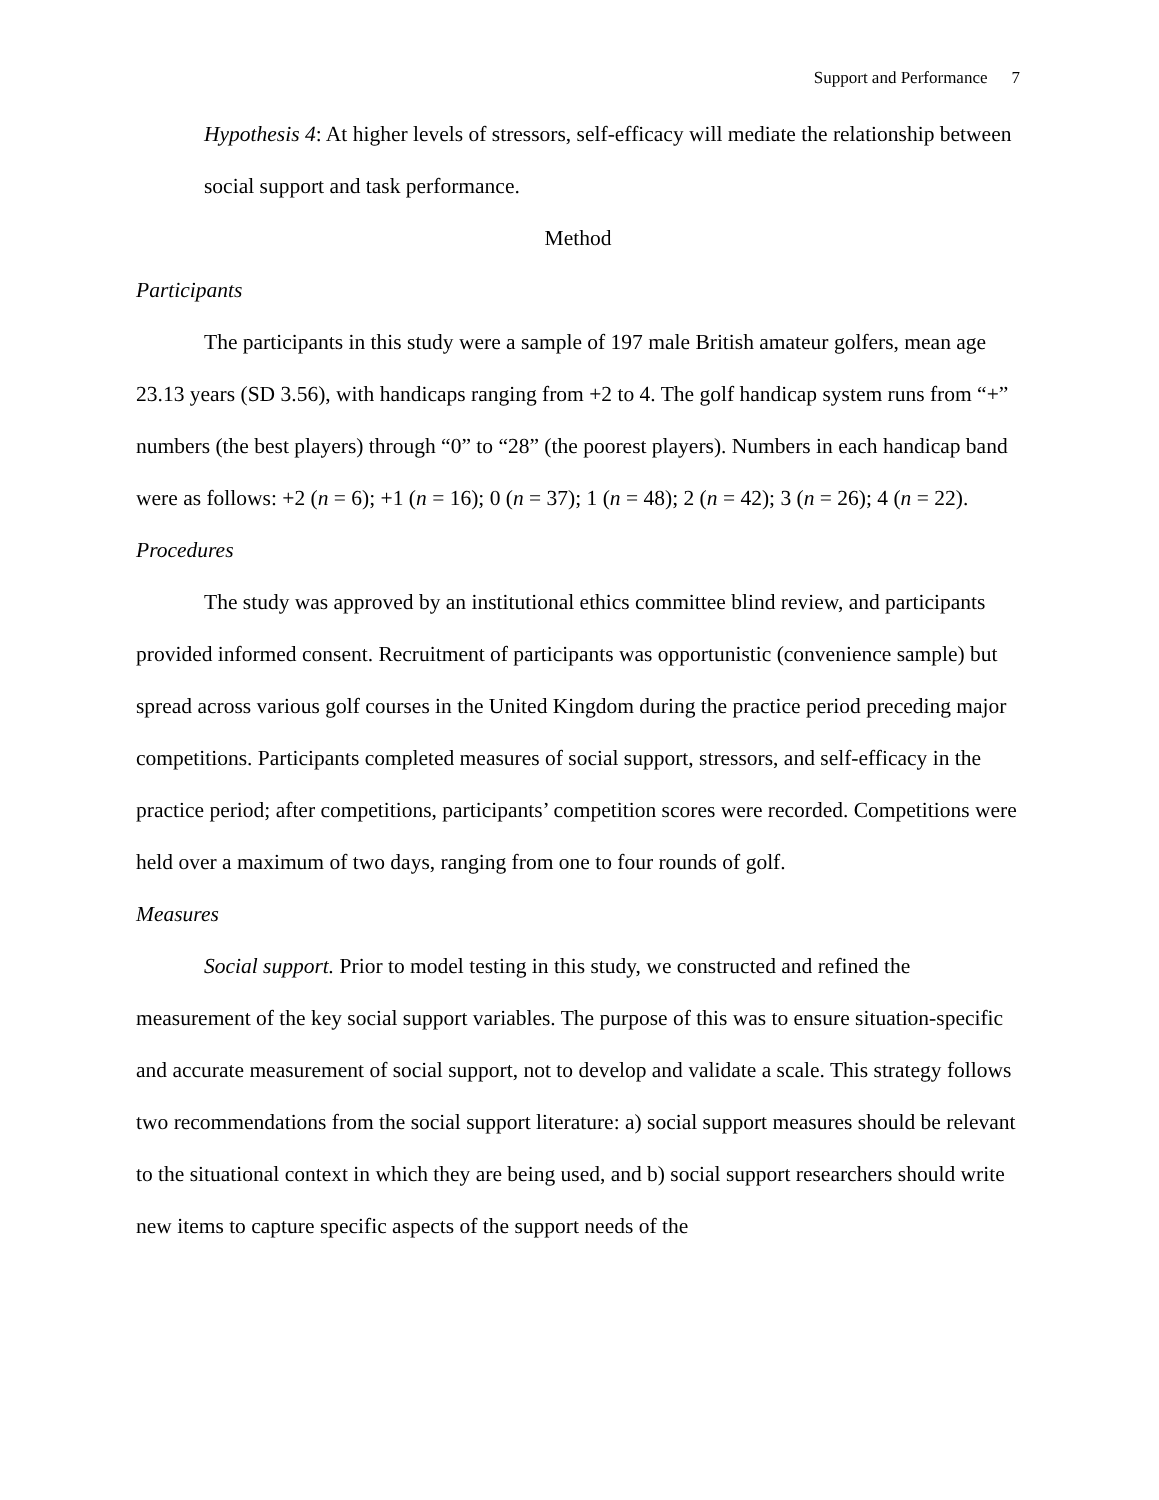Support and Performance 7
Hypothesis 4: At higher levels of stressors, self-efficacy will mediate the relationship between social support and task performance.
Method
Participants
The participants in this study were a sample of 197 male British amateur golfers, mean age 23.13 years (SD 3.56), with handicaps ranging from +2 to 4. The golf handicap system runs from “+” numbers (the best players) through “0” to “28” (the poorest players). Numbers in each handicap band were as follows: +2 (n = 6); +1 (n = 16); 0 (n = 37); 1 (n = 48); 2 (n = 42); 3 (n = 26); 4 (n = 22).
Procedures
The study was approved by an institutional ethics committee blind review, and participants provided informed consent. Recruitment of participants was opportunistic (convenience sample) but spread across various golf courses in the United Kingdom during the practice period preceding major competitions. Participants completed measures of social support, stressors, and self-efficacy in the practice period; after competitions, participants’ competition scores were recorded. Competitions were held over a maximum of two days, ranging from one to four rounds of golf.
Measures
Social support. Prior to model testing in this study, we constructed and refined the measurement of the key social support variables. The purpose of this was to ensure situation-specific and accurate measurement of social support, not to develop and validate a scale. This strategy follows two recommendations from the social support literature: a) social support measures should be relevant to the situational context in which they are being used, and b) social support researchers should write new items to capture specific aspects of the support needs of the